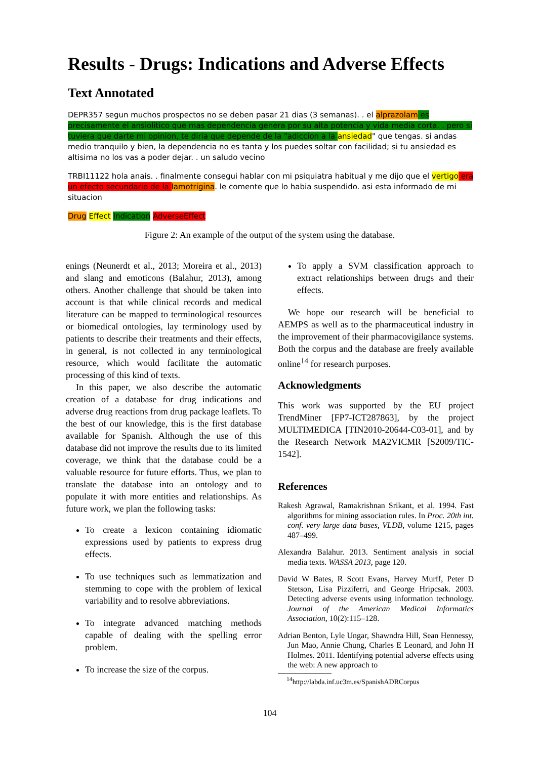Results - Drugs: Indications and Adverse Effects
Text Annotated
DEPR357 segun muchos prospectos no se deben pasar 21 dias (3 semanas). . el alprazolam es precisamente el ansiolitico que mas dependencia genera por su alta potencia y vida media corta. . pero si tuviera que darte mi opinion, te diria que depende de la "adiccion a la ansiedad" que tengas. si andas medio tranquilo y bien, la dependencia no es tanta y los puedes soltar con facilidad; si tu ansiedad es altisima no los vas a poder dejar. . un saludo vecino
TRBI11122 hola anais. . finalmente consegui hablar con mi psiquiatra habitual y me dijo que el vertigo era un efecto secundario de la lamotrigina. le comente que lo habia suspendido. asi esta informado de mi situacion
Drug Effect Indication AdverseEffect
Figure 2: An example of the output of the system using the database.
enings (Neunerdt et al., 2013; Moreira et al., 2013) and slang and emoticons (Balahur, 2013), among others. Another challenge that should be taken into account is that while clinical records and medical literature can be mapped to terminological resources or biomedical ontologies, lay terminology used by patients to describe their treatments and their effects, in general, is not collected in any terminological resource, which would facilitate the automatic processing of this kind of texts.
In this paper, we also describe the automatic creation of a database for drug indications and adverse drug reactions from drug package leaflets. To the best of our knowledge, this is the first database available for Spanish. Although the use of this database did not improve the results due to its limited coverage, we think that the database could be a valuable resource for future efforts. Thus, we plan to translate the database into an ontology and to populate it with more entities and relationships. As future work, we plan the following tasks:
To create a lexicon containing idiomatic expressions used by patients to express drug effects.
To use techniques such as lemmatization and stemming to cope with the problem of lexical variability and to resolve abbreviations.
To integrate advanced matching methods capable of dealing with the spelling error problem.
To increase the size of the corpus.
To apply a SVM classification approach to extract relationships between drugs and their effects.
We hope our research will be beneficial to AEMPS as well as to the pharmaceutical industry in the improvement of their pharmacovigilance systems. Both the corpus and the database are freely available online<sup>14</sup> for research purposes.
Acknowledgments
This work was supported by the EU project TrendMiner [FP7-ICT287863], by the project MULTIMEDICA [TIN2010-20644-C03-01], and by the Research Network MA2VICMR [S2009/TIC-1542].
References
Rakesh Agrawal, Ramakrishnan Srikant, et al. 1994. Fast algorithms for mining association rules. In Proc. 20th int. conf. very large data bases, VLDB, volume 1215, pages 487–499.
Alexandra Balahur. 2013. Sentiment analysis in social media texts. WASSA 2013, page 120.
David W Bates, R Scott Evans, Harvey Murff, Peter D Stetson, Lisa Pizziferri, and George Hripcsak. 2003. Detecting adverse events using information technology. Journal of the American Medical Informatics Association, 10(2):115–128.
Adrian Benton, Lyle Ungar, Shawndra Hill, Sean Hennessy, Jun Mao, Annie Chung, Charles E Leonard, and John H Holmes. 2011. Identifying potential adverse effects using the web: A new approach to
<sup>14</sup> http://labda.inf.uc3m.es/SpanishADRCorpus
104